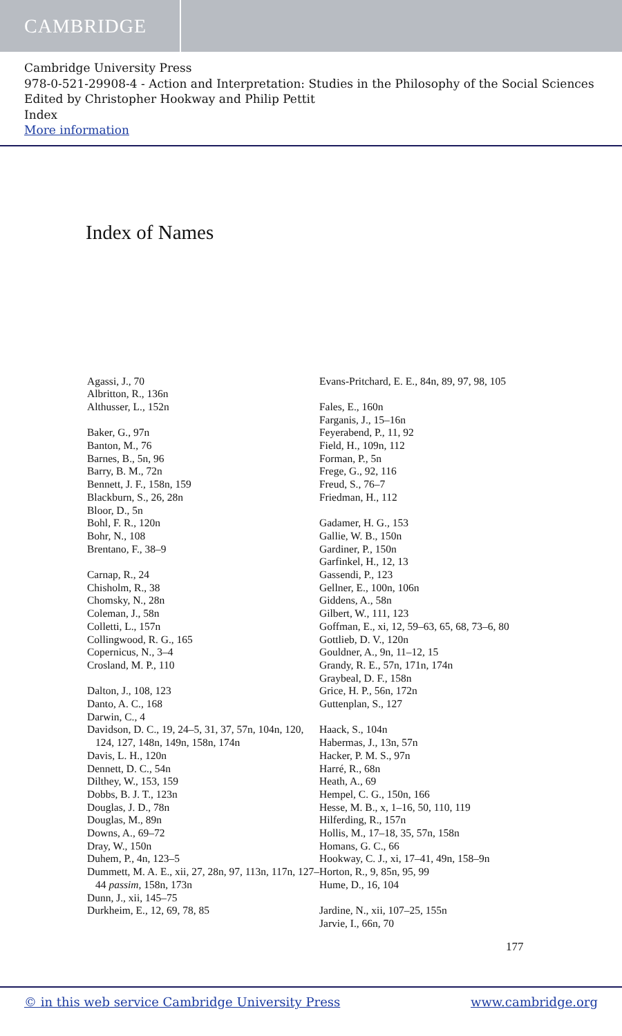CAMBRIDGE
Cambridge University Press
978-0-521-29908-4 - Action and Interpretation: Studies in the Philosophy of the Social Sciences
Edited by Christopher Hookway and Philip Pettit
Index
More information
Index of Names
Agassi, J., 70
Albritton, R., 136n
Althusser, L., 152n
Baker, G., 97n
Banton, M., 76
Barnes, B., 5n, 96
Barry, B. M., 72n
Bennett, J. F., 158n, 159
Blackburn, S., 26, 28n
Bloor, D., 5n
Bohl, F. R., 120n
Bohr, N., 108
Brentano, F., 38–9
Carnap, R., 24
Chisholm, R., 38
Chomsky, N., 28n
Coleman, J., 58n
Colletti, L., 157n
Collingwood, R. G., 165
Copernicus, N., 3–4
Crosland, M. P., 110
Dalton, J., 108, 123
Danto, A. C., 168
Darwin, C., 4
Davidson, D. C., 19, 24–5, 31, 37, 57n, 104n, 120, 124, 127, 148n, 149n, 158n, 174n
Davis, L. H., 120n
Dennett, D. C., 54n
Dilthey, W., 153, 159
Dobbs, B. J. T., 123n
Douglas, J. D., 78n
Douglas, M., 89n
Downs, A., 69–72
Dray, W., 150n
Duhem, P., 4n, 123–5
Dummett, M. A. E., xii, 27, 28n, 97, 113n, 117n, 127–44 passim, 158n, 173n
Dunn, J., xii, 145–75
Durkheim, E., 12, 69, 78, 85
Evans-Pritchard, E. E., 84n, 89, 97, 98, 105
Fales, E., 160n
Farganis, J., 15–16n
Feyerabend, P., 11, 92
Field, H., 109n, 112
Forman, P., 5n
Frege, G., 92, 116
Freud, S., 76–7
Friedman, H., 112
Gadamer, H. G., 153
Gallie, W. B., 150n
Gardiner, P., 150n
Garfinkel, H., 12, 13
Gassendi, P., 123
Gellner, E., 100n, 106n
Giddens, A., 58n
Gilbert, W., 111, 123
Goffman, E., xi, 12, 59–63, 65, 68, 73–6, 80
Gottlieb, D. V., 120n
Gouldner, A., 9n, 11–12, 15
Grandy, R. E., 57n, 171n, 174n
Graybeal, D. F., 158n
Grice, H. P., 56n, 172n
Guttenplan, S., 127
Haack, S., 104n
Habermas, J., 13n, 57n
Hacker, P. M. S., 97n
Harré, R., 68n
Heath, A., 69
Hempel, C. G., 150n, 166
Hesse, M. B., x, 1–16, 50, 110, 119
Hilferding, R., 157n
Hollis, M., 17–18, 35, 57n, 158n
Homans, G. C., 66
Hookway, C. J., xi, 17–41, 49n, 158–9n
Horton, R., 9, 85n, 95, 99
Hume, D., 16, 104
Jardine, N., xii, 107–25, 155n
Jarvie, I., 66n, 70
177
© in this web service Cambridge University Press www.cambridge.org